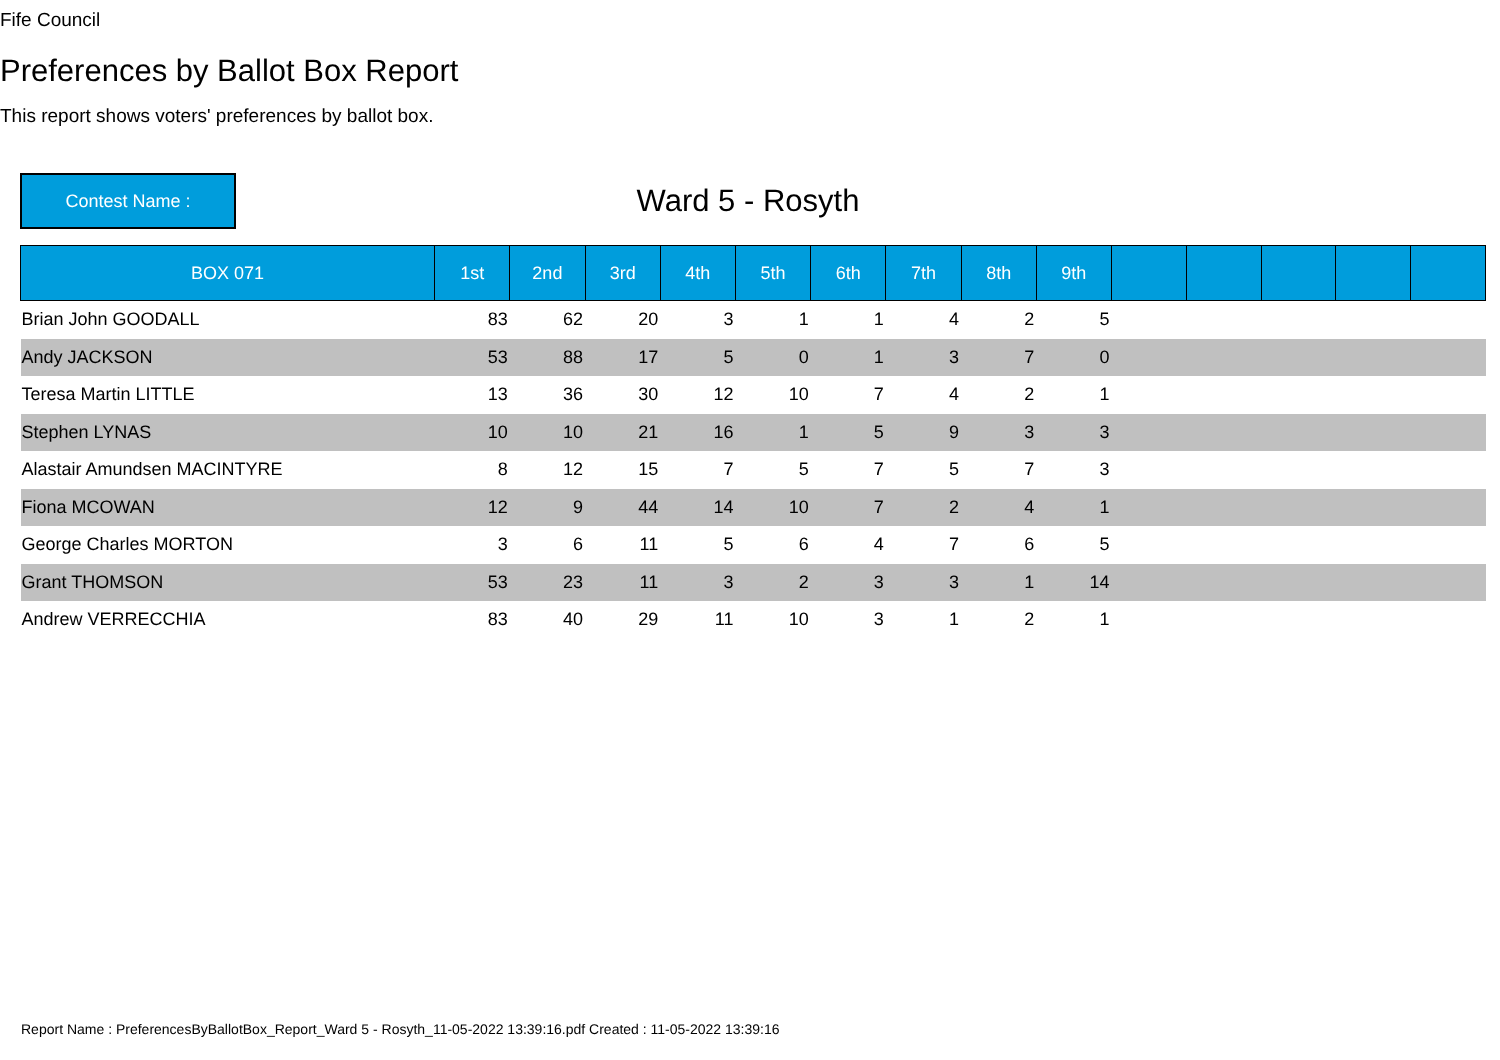Fife Council
Preferences by Ballot Box Report
This report shows voters' preferences by ballot box.
Contest Name :
Ward 5 - Rosyth
| BOX 071 | 1st | 2nd | 3rd | 4th | 5th | 6th | 7th | 8th | 9th | | | | | |
| --- | --- | --- | --- | --- | --- | --- | --- | --- | --- | --- | --- | --- | --- | --- |
| Brian John GOODALL | 83 | 62 | 20 | 3 | 1 | 1 | 4 | 2 | 5 | | | | | |
| Andy JACKSON | 53 | 88 | 17 | 5 | 0 | 1 | 3 | 7 | 0 | | | | | |
| Teresa Martin LITTLE | 13 | 36 | 30 | 12 | 10 | 7 | 4 | 2 | 1 | | | | | |
| Stephen LYNAS | 10 | 10 | 21 | 16 | 1 | 5 | 9 | 3 | 3 | | | | | |
| Alastair Amundsen MACINTYRE | 8 | 12 | 15 | 7 | 5 | 7 | 5 | 7 | 3 | | | | | |
| Fiona MCOWAN | 12 | 9 | 44 | 14 | 10 | 7 | 2 | 4 | 1 | | | | | |
| George Charles MORTON | 3 | 6 | 11 | 5 | 6 | 4 | 7 | 6 | 5 | | | | | |
| Grant THOMSON | 53 | 23 | 11 | 3 | 2 | 3 | 3 | 1 | 14 | | | | | |
| Andrew VERRECCHIA | 83 | 40 | 29 | 11 | 10 | 3 | 1 | 2 | 1 | | | | | |
Report Name : PreferencesByBallotBox_Report_Ward 5 - Rosyth_11-05-2022 13:39:16.pdf Created : 11-05-2022 13:39:16